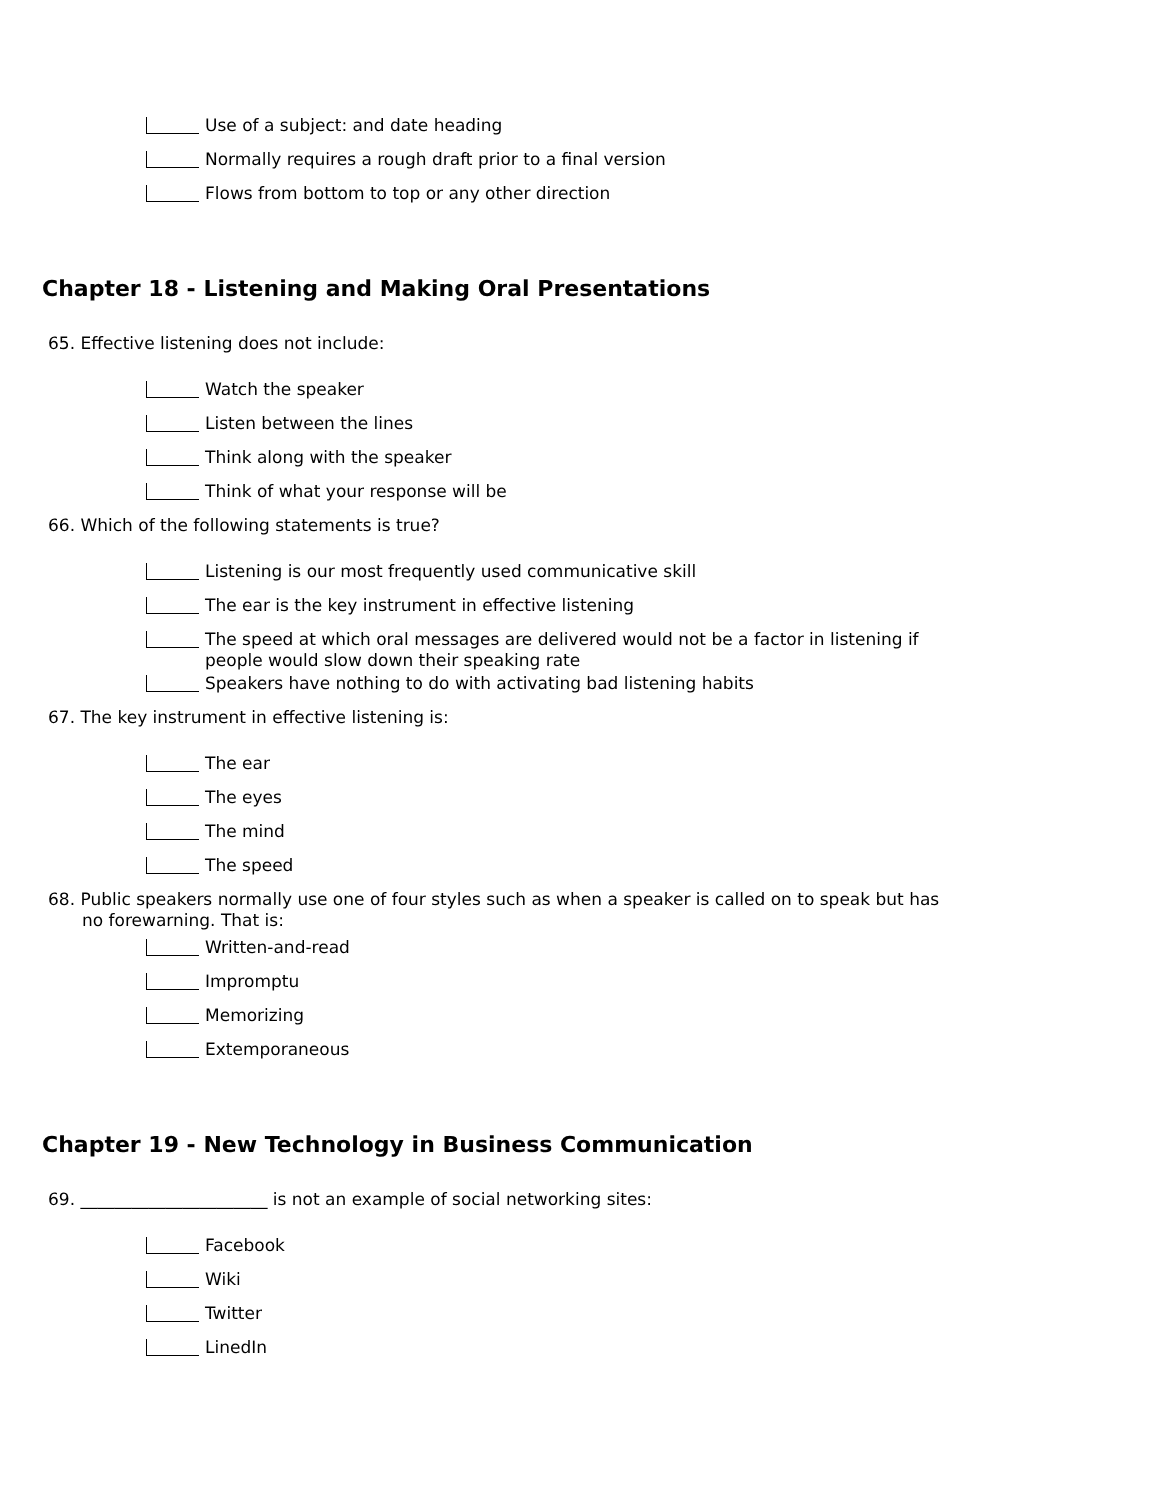Use of a subject: and date heading
Normally requires a rough draft prior to a final version
Flows from bottom to top or any other direction
Chapter 18 - Listening and Making Oral Presentations
65. Effective listening does not include:
Watch the speaker
Listen between the lines
Think along with the speaker
Think of what your response will be
66. Which of the following statements is true?
Listening is our most frequently used communicative skill
The ear is the key instrument in effective listening
The speed at which oral messages are delivered would not be a factor in listening if people would slow down their speaking rate
Speakers have nothing to do with activating bad listening habits
67. The key instrument in effective listening is:
The ear
The eyes
The mind
The speed
68. Public speakers normally use one of four styles such as when a speaker is called on to speak but has no forewarning. That is:
Written-and-read
Impromptu
Memorizing
Extemporaneous
Chapter 19 - New Technology in Business Communication
69. ______________________ is not an example of social networking sites:
Facebook
Wiki
Twitter
LinedIn